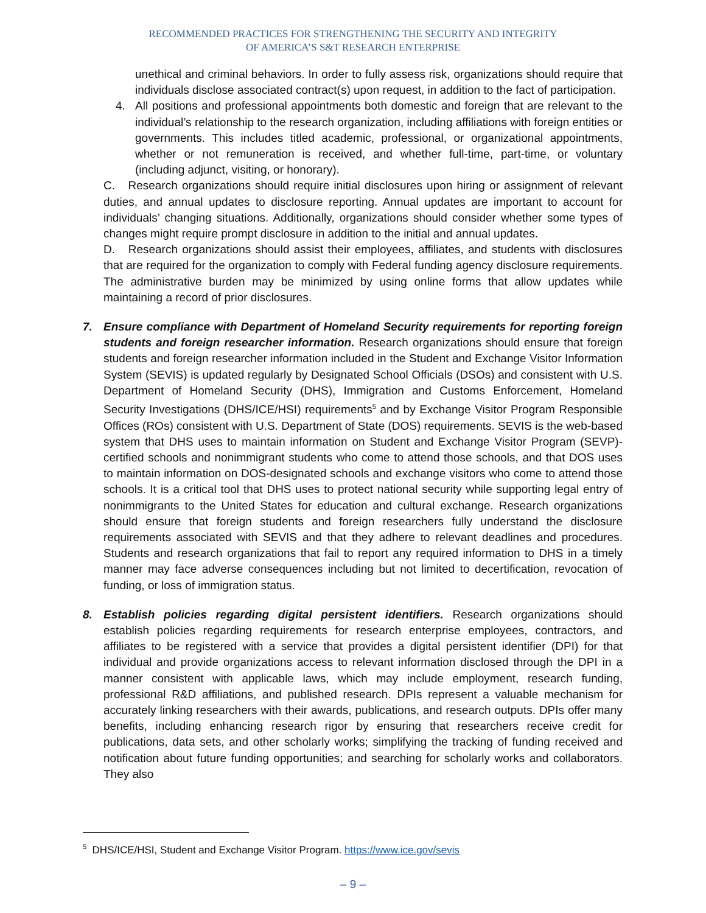RECOMMENDED PRACTICES FOR STRENGTHENING THE SECURITY AND INTEGRITY
OF AMERICA’S S&T RESEARCH ENTERPRISE
unethical and criminal behaviors. In order to fully assess risk, organizations should require that individuals disclose associated contract(s) upon request, in addition to the fact of participation.
4. All positions and professional appointments both domestic and foreign that are relevant to the individual’s relationship to the research organization, including affiliations with foreign entities or governments. This includes titled academic, professional, or organizational appointments, whether or not remuneration is received, and whether full-time, part-time, or voluntary (including adjunct, visiting, or honorary).
C. Research organizations should require initial disclosures upon hiring or assignment of relevant duties, and annual updates to disclosure reporting. Annual updates are important to account for individuals’ changing situations. Additionally, organizations should consider whether some types of changes might require prompt disclosure in addition to the initial and annual updates.
D. Research organizations should assist their employees, affiliates, and students with disclosures that are required for the organization to comply with Federal funding agency disclosure requirements. The administrative burden may be minimized by using online forms that allow updates while maintaining a record of prior disclosures.
7. Ensure compliance with Department of Homeland Security requirements for reporting foreign students and foreign researcher information. Research organizations should ensure that foreign students and foreign researcher information included in the Student and Exchange Visitor Information System (SEVIS) is updated regularly by Designated School Officials (DSOs) and consistent with U.S. Department of Homeland Security (DHS), Immigration and Customs Enforcement, Homeland Security Investigations (DHS/ICE/HSI) requirements<sup>5</sup> and by Exchange Visitor Program Responsible Offices (ROs) consistent with U.S. Department of State (DOS) requirements. SEVIS is the web-based system that DHS uses to maintain information on Student and Exchange Visitor Program (SEVP)-certified schools and nonimmigrant students who come to attend those schools, and that DOS uses to maintain information on DOS-designated schools and exchange visitors who come to attend those schools. It is a critical tool that DHS uses to protect national security while supporting legal entry of nonimmigrants to the United States for education and cultural exchange. Research organizations should ensure that foreign students and foreign researchers fully understand the disclosure requirements associated with SEVIS and that they adhere to relevant deadlines and procedures. Students and research organizations that fail to report any required information to DHS in a timely manner may face adverse consequences including but not limited to decertification, revocation of funding, or loss of immigration status.
8. Establish policies regarding digital persistent identifiers. Research organizations should establish policies regarding requirements for research enterprise employees, contractors, and affiliates to be registered with a service that provides a digital persistent identifier (DPI) for that individual and provide organizations access to relevant information disclosed through the DPI in a manner consistent with applicable laws, which may include employment, research funding, professional R&D affiliations, and published research. DPIs represent a valuable mechanism for accurately linking researchers with their awards, publications, and research outputs. DPIs offer many benefits, including enhancing research rigor by ensuring that researchers receive credit for publications, data sets, and other scholarly works; simplifying the tracking of funding received and notification about future funding opportunities; and searching for scholarly works and collaborators. They also
<sup>5</sup> DHS/ICE/HSI, Student and Exchange Visitor Program. https://www.ice.gov/sevis
– 9 –